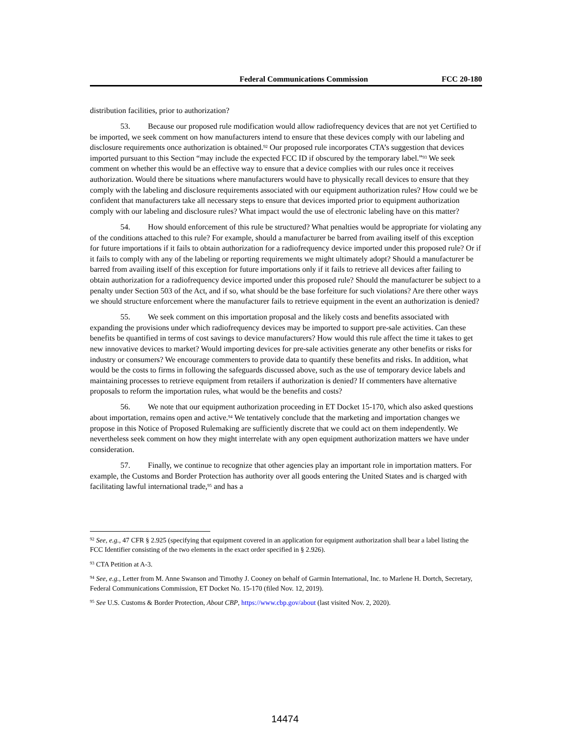Federal Communications Commission FCC 20-180
distribution facilities, prior to authorization?
53. Because our proposed rule modification would allow radiofrequency devices that are not yet Certified to be imported, we seek comment on how manufacturers intend to ensure that these devices comply with our labeling and disclosure requirements once authorization is obtained.<sup>92</sup> Our proposed rule incorporates CTA’s suggestion that devices imported pursuant to this Section “may include the expected FCC ID if obscured by the temporary label.”<sup>93</sup> We seek comment on whether this would be an effective way to ensure that a device complies with our rules once it receives authorization. Would there be situations where manufacturers would have to physically recall devices to ensure that they comply with the labeling and disclosure requirements associated with our equipment authorization rules? How could we be confident that manufacturers take all necessary steps to ensure that devices imported prior to equipment authorization comply with our labeling and disclosure rules? What impact would the use of electronic labeling have on this matter?
54. How should enforcement of this rule be structured? What penalties would be appropriate for violating any of the conditions attached to this rule? For example, should a manufacturer be barred from availing itself of this exception for future importations if it fails to obtain authorization for a radiofrequency device imported under this proposed rule? Or if it fails to comply with any of the labeling or reporting requirements we might ultimately adopt? Should a manufacturer be barred from availing itself of this exception for future importations only if it fails to retrieve all devices after failing to obtain authorization for a radiofrequency device imported under this proposed rule? Should the manufacturer be subject to a penalty under Section 503 of the Act, and if so, what should be the base forfeiture for such violations? Are there other ways we should structure enforcement where the manufacturer fails to retrieve equipment in the event an authorization is denied?
55. We seek comment on this importation proposal and the likely costs and benefits associated with expanding the provisions under which radiofrequency devices may be imported to support pre-sale activities. Can these benefits be quantified in terms of cost savings to device manufacturers? How would this rule affect the time it takes to get new innovative devices to market? Would importing devices for pre-sale activities generate any other benefits or risks for industry or consumers? We encourage commenters to provide data to quantify these benefits and risks. In addition, what would be the costs to firms in following the safeguards discussed above, such as the use of temporary device labels and maintaining processes to retrieve equipment from retailers if authorization is denied? If commenters have alternative proposals to reform the importation rules, what would be the benefits and costs?
56. We note that our equipment authorization proceeding in ET Docket 15-170, which also asked questions about importation, remains open and active.<sup>94</sup> We tentatively conclude that the marketing and importation changes we propose in this Notice of Proposed Rulemaking are sufficiently discrete that we could act on them independently. We nevertheless seek comment on how they might interrelate with any open equipment authorization matters we have under consideration.
57. Finally, we continue to recognize that other agencies play an important role in importation matters. For example, the Customs and Border Protection has authority over all goods entering the United States and is charged with facilitating lawful international trade,<sup>95</sup> and has a
<sup>92</sup> See, e.g., 47 CFR § 2.925 (specifying that equipment covered in an application for equipment authorization shall bear a label listing the FCC Identifier consisting of the two elements in the exact order specified in § 2.926).
<sup>93</sup> CTA Petition at A-3.
<sup>94</sup> See, e.g., Letter from M. Anne Swanson and Timothy J. Cooney on behalf of Garmin International, Inc. to Marlene H. Dortch, Secretary, Federal Communications Commission, ET Docket No. 15-170 (filed Nov. 12, 2019).
<sup>95</sup> See U.S. Customs & Border Protection, About CBP, https://www.cbp.gov/about (last visited Nov. 2, 2020).
14474